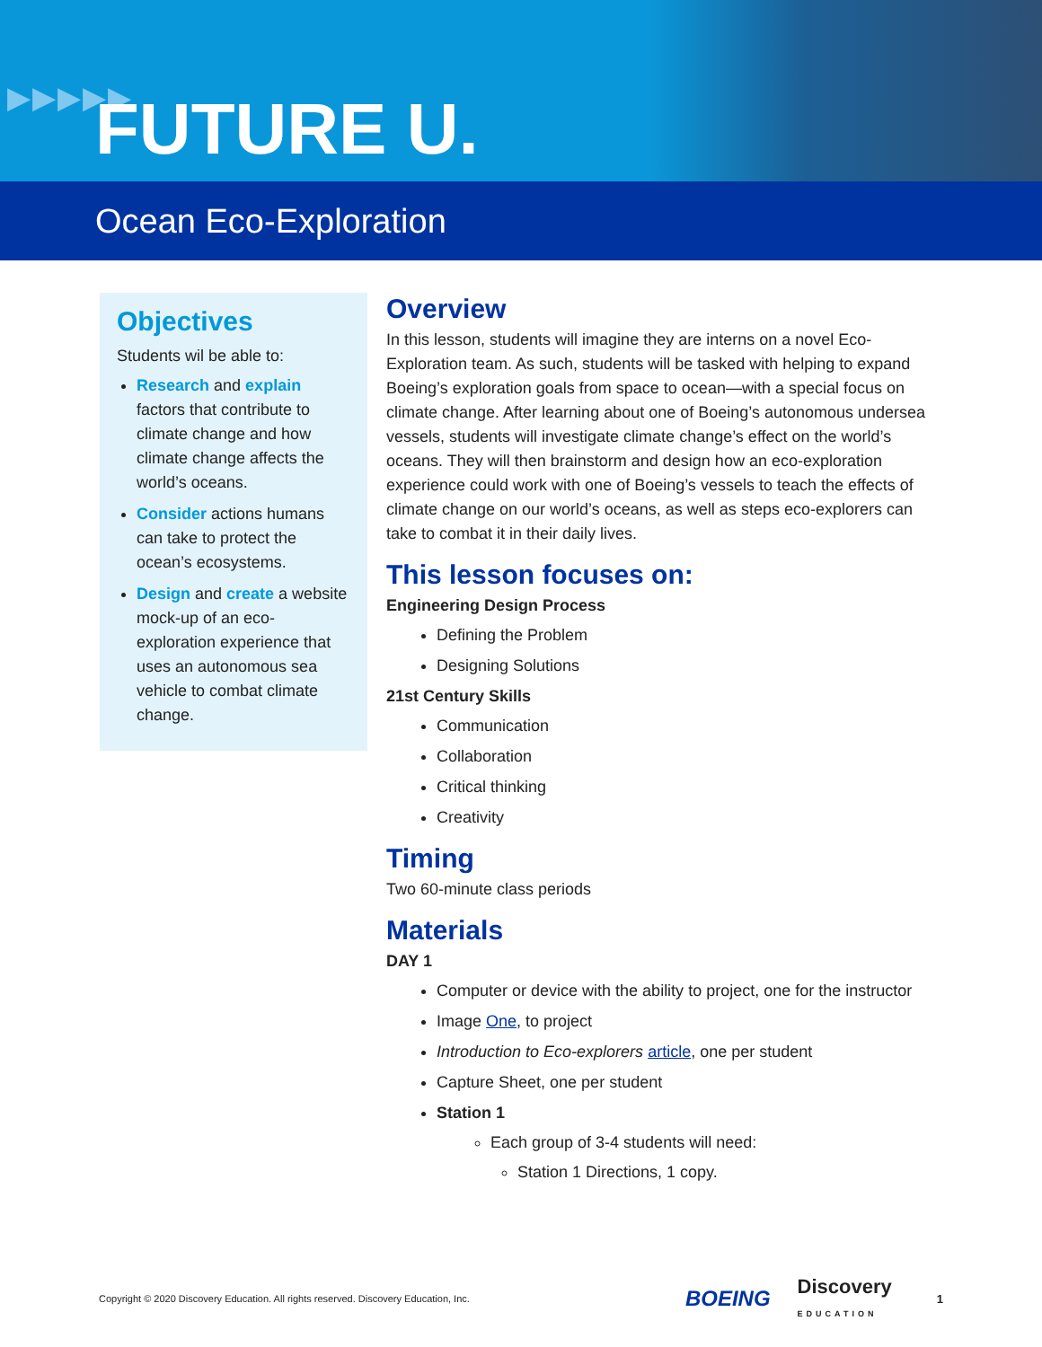▶▶▶▶▶
FUTURE U.
Ocean Eco-Exploration
Objectives
Students wil be able to:
Research and explain factors that contribute to climate change and how climate change affects the world’s oceans.
Consider actions humans can take to protect the ocean’s ecosystems.
Design and create a website mock-up of an eco-exploration experience that uses an autonomous sea vehicle to combat climate change.
Overview
In this lesson, students will imagine they are interns on a novel Eco-Exploration team. As such, students will be tasked with helping to expand Boeing’s exploration goals from space to ocean—with a special focus on climate change. After learning about one of Boeing’s autonomous undersea vessels, students will investigate climate change’s effect on the world’s oceans. They will then brainstorm and design how an eco-exploration experience could work with one of Boeing’s vessels to teach the effects of climate change on our world’s oceans, as well as steps eco-explorers can take to combat it in their daily lives.
This lesson focuses on:
Engineering Design Process
Defining the Problem
Designing Solutions
21st Century Skills
Communication
Collaboration
Critical thinking
Creativity
Timing
Two 60-minute class periods
Materials
DAY 1
Computer or device with the ability to project, one for the instructor
Image One, to project
Introduction to Eco-explorers article, one per student
Capture Sheet, one per student
Station 1
Each group of 3-4 students will need:
Station 1 Directions, 1 copy.
Copyright © 2020 Discovery Education. All rights reserved. Discovery Education, Inc. BOEING Discovery
EDUCATION 1